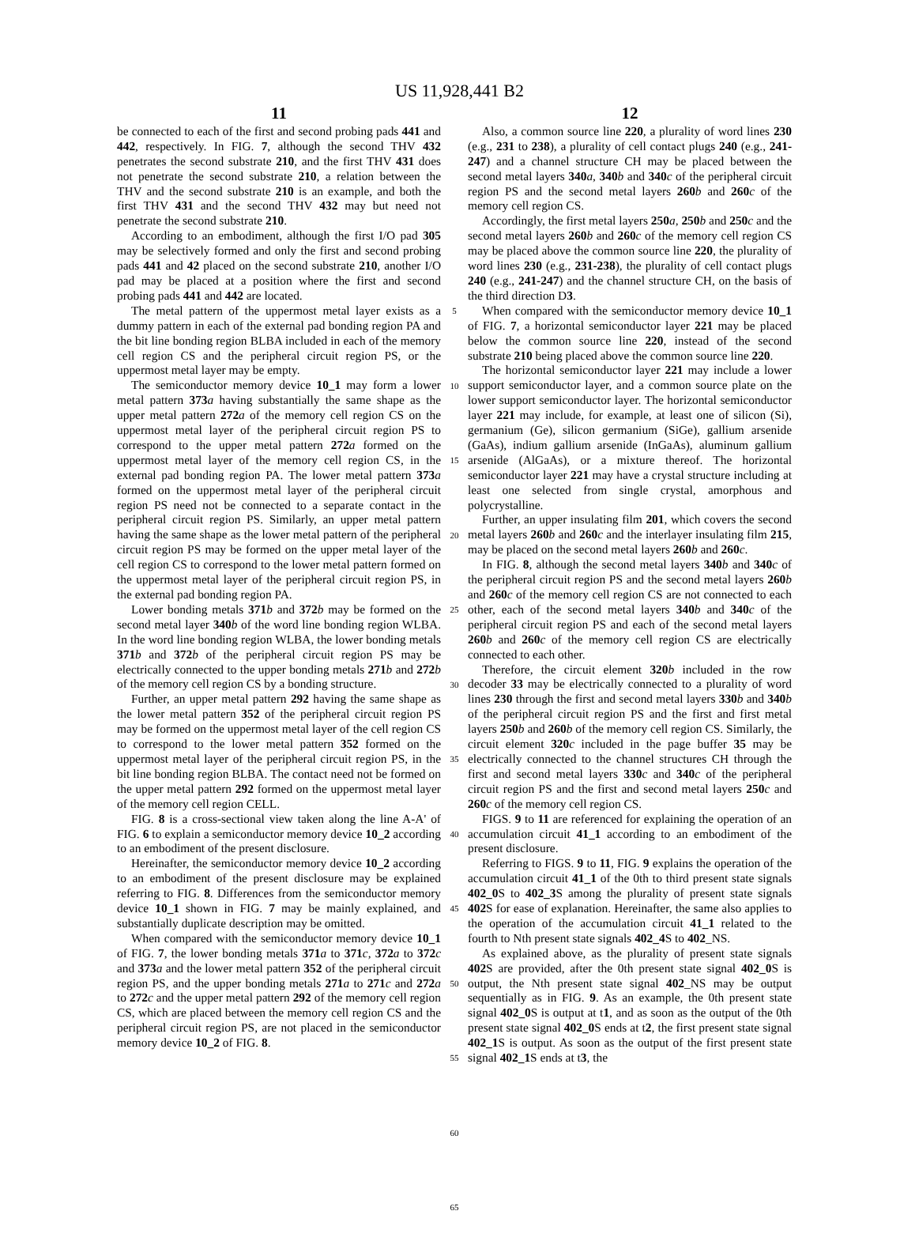US 11,928,441 B2
11
be connected to each of the first and second probing pads 441 and 442, respectively. In FIG. 7, although the second THV 432 penetrates the second substrate 210, and the first THV 431 does not penetrate the second substrate 210, a relation between the THV and the second substrate 210 is an example, and both the first THV 431 and the second THV 432 may but need not penetrate the second substrate 210.
According to an embodiment, although the first I/O pad 305 may be selectively formed and only the first and second probing pads 441 and 42 placed on the second substrate 210, another I/O pad may be placed at a position where the first and second probing pads 441 and 442 are located.
The metal pattern of the uppermost metal layer exists as a dummy pattern in each of the external pad bonding region PA and the bit line bonding region BLBA included in each of the memory cell region CS and the peripheral circuit region PS, or the uppermost metal layer may be empty.
The semiconductor memory device 10_1 may form a lower metal pattern 373 a having substantially the same shape as the upper metal pattern 272 a of the memory cell region CS on the uppermost metal layer of the peripheral circuit region PS to correspond to the upper metal pattern 272 a formed on the uppermost metal layer of the memory cell region CS, in the external pad bonding region PA. The lower metal pattern 373 a formed on the uppermost metal layer of the peripheral circuit region PS need not be connected to a separate contact in the peripheral circuit region PS. Similarly, an upper metal pattern having the same shape as the lower metal pattern of the peripheral circuit region PS may be formed on the upper metal layer of the cell region CS to correspond to the lower metal pattern formed on the uppermost metal layer of the peripheral circuit region PS, in the external pad bonding region PA.
Lower bonding metals 371 b and 372 b may be formed on the second metal layer 340 b of the word line bonding region WLBA. In the word line bonding region WLBA, the lower bonding metals 371 b and 372 b of the peripheral circuit region PS may be electrically connected to the upper bonding metals 271 b and 272 b of the memory cell region CS by a bonding structure.
Further, an upper metal pattern 292 having the same shape as the lower metal pattern 352 of the peripheral circuit region PS may be formed on the uppermost metal layer of the cell region CS to correspond to the lower metal pattern 352 formed on the uppermost metal layer of the peripheral circuit region PS, in the bit line bonding region BLBA. The contact need not be formed on the upper metal pattern 292 formed on the uppermost metal layer of the memory cell region CELL.
FIG. 8 is a cross-sectional view taken along the line A-A' of FIG. 6 to explain a semiconductor memory device 10_2 according to an embodiment of the present disclosure.
Hereinafter, the semiconductor memory device 10_2 according to an embodiment of the present disclosure may be explained referring to FIG. 8. Differences from the semiconductor memory device 10_1 shown in FIG. 7 may be mainly explained, and substantially duplicate description may be omitted.
When compared with the semiconductor memory device 10_1 of FIG. 7, the lower bonding metals 371 a to 371 c, 372 a to 372 c and 373 a and the lower metal pattern 352 of the peripheral circuit region PS, and the upper bonding metals 271 a to 271 c and 272 a to 272 c and the upper metal pattern 292 of the memory cell region CS, which are placed between the memory cell region CS and the peripheral circuit region PS, are not placed in the semiconductor memory device 10_2 of FIG. 8.
5
10
15
20
25
30
35
40
45
50
55
60
65
12
Also, a common source line 220, a plurality of word lines 230 (e.g., 231 to 238), a plurality of cell contact plugs 240 (e.g., 241-247) and a channel structure CH may be placed between the second metal layers 340 a, 340 b and 340 c of the peripheral circuit region PS and the second metal layers 260 b and 260 c of the memory cell region CS.
Accordingly, the first metal layers 250 a, 250 b and 250 c and the second metal layers 260 b and 260 c of the memory cell region CS may be placed above the common source line 220, the plurality of word lines 230 (e.g., 231-238), the plurality of cell contact plugs 240 (e.g., 241-247) and the channel structure CH, on the basis of the third direction D3.
When compared with the semiconductor memory device 10_1 of FIG. 7, a horizontal semiconductor layer 221 may be placed below the common source line 220, instead of the second substrate 210 being placed above the common source line 220.
The horizontal semiconductor layer 221 may include a lower support semiconductor layer, and a common source plate on the lower support semiconductor layer. The horizontal semiconductor layer 221 may include, for example, at least one of silicon (Si), germanium (Ge), silicon germanium (SiGe), gallium arsenide (GaAs), indium gallium arsenide (InGaAs), aluminum gallium arsenide (AlGaAs), or a mixture thereof. The horizontal semiconductor layer 221 may have a crystal structure including at least one selected from single crystal, amorphous and polycrystalline.
Further, an upper insulating film 201, which covers the second metal layers 260 b and 260 c and the interlayer insulating film 215, may be placed on the second metal layers 260 b and 260 c.
In FIG. 8, although the second metal layers 340 b and 340 c of the peripheral circuit region PS and the second metal layers 260 b and 260 c of the memory cell region CS are not connected to each other, each of the second metal layers 340 b and 340 c of the peripheral circuit region PS and each of the second metal layers 260 b and 260 c of the memory cell region CS are electrically connected to each other.
Therefore, the circuit element 320 b included in the row decoder 33 may be electrically connected to a plurality of word lines 230 through the first and second metal layers 330 b and 340 b of the peripheral circuit region PS and the first and first metal layers 250 b and 260 b of the memory cell region CS. Similarly, the circuit element 320 c included in the page buffer 35 may be electrically connected to the channel structures CH through the first and second metal layers 330 c and 340 c of the peripheral circuit region PS and the first and second metal layers 250 c and 260 c of the memory cell region CS.
FIGS. 9 to 11 are referenced for explaining the operation of an accumulation circuit 41_1 according to an embodiment of the present disclosure.
Referring to FIGS. 9 to 11, FIG. 9 explains the operation of the accumulation circuit 41_1 of the 0th to third present state signals 402_0 S to 402_3 S among the plurality of present state signals 402 S for ease of explanation. Hereinafter, the same also applies to the operation of the accumulation circuit 41_1 related to the fourth to Nth present state signals 402_4 S to 402_NS.
As explained above, as the plurality of present state signals 402 S are provided, after the 0th present state signal 402_0 S is output, the Nth present state signal 402_NS may be output sequentially as in FIG. 9. As an example, the 0th present state signal 402_0 S is output at t1, and as soon as the output of the 0th present state signal 402_0 S ends at t2, the first present state signal 402_1 S is output. As soon as the output of the first present state signal 402_1 S ends at t3, the